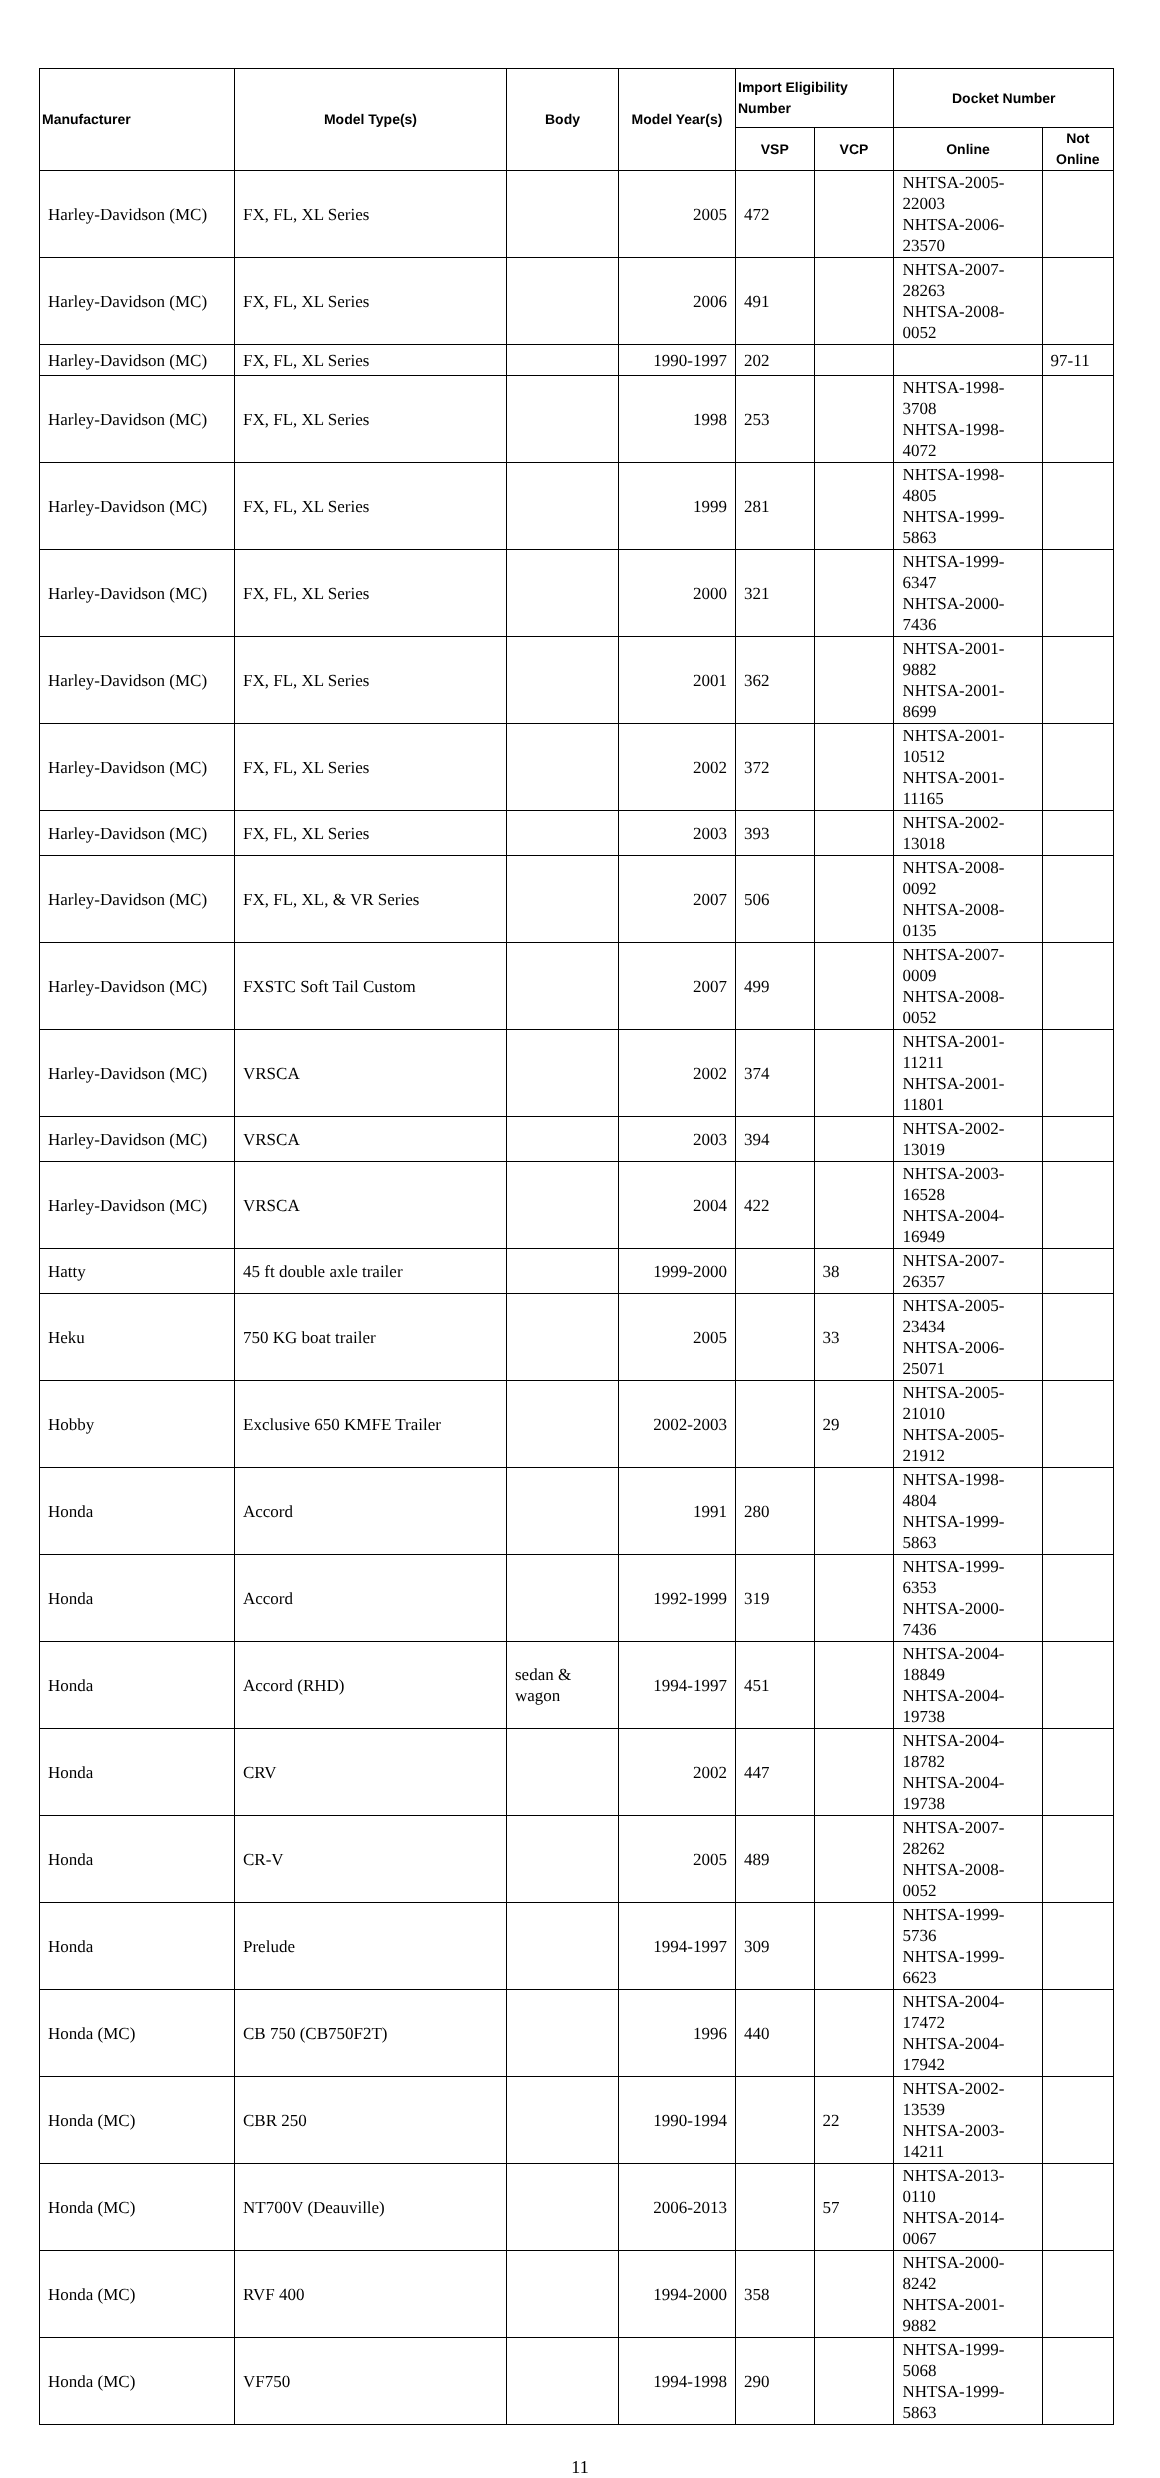| Manufacturer | Model Type(s) | Body | Model Year(s) | Import Eligibility Number | | Docket Number | |
| --- | --- | --- | --- | --- | --- | --- | --- |
| | | | | VSP | VCP | Online | Not Online |
| Harley-Davidson (MC) | FX, FL, XL Series | | 2005 | 472 | | NHTSA-2005-22003 NHTSA-2006-23570 | |
| Harley-Davidson (MC) | FX, FL, XL Series | | 2006 | 491 | | NHTSA-2007-28263 NHTSA-2008-0052 | |
| Harley-Davidson (MC) | FX, FL, XL Series | | 1990-1997 | 202 | | | 97-11 |
| Harley-Davidson (MC) | FX, FL, XL Series | | 1998 | 253 | | NHTSA-1998-3708 NHTSA-1998-4072 | |
| Harley-Davidson (MC) | FX, FL, XL Series | | 1999 | 281 | | NHTSA-1998-4805 NHTSA-1999-5863 | |
| Harley-Davidson (MC) | FX, FL, XL Series | | 2000 | 321 | | NHTSA-1999-6347 NHTSA-2000-7436 | |
| Harley-Davidson (MC) | FX, FL, XL Series | | 2001 | 362 | | NHTSA-2001-9882 NHTSA-2001-8699 | |
| Harley-Davidson (MC) | FX, FL, XL Series | | 2002 | 372 | | NHTSA-2001-10512 NHTSA-2001-11165 | |
| Harley-Davidson (MC) | FX, FL, XL Series | | 2003 | 393 | | NHTSA-2002-13018 | |
| Harley-Davidson (MC) | FX, FL, XL, & VR Series | | 2007 | 506 | | NHTSA-2008-0092 NHTSA-2008-0135 | |
| Harley-Davidson (MC) | FXSTC Soft Tail Custom | | 2007 | 499 | | NHTSA-2007-0009 NHTSA-2008-0052 | |
| Harley-Davidson (MC) | VRSCA | | 2002 | 374 | | NHTSA-2001-11211 NHTSA-2001-11801 | |
| Harley-Davidson (MC) | VRSCA | | 2003 | 394 | | NHTSA-2002-13019 | |
| Harley-Davidson (MC) | VRSCA | | 2004 | 422 | | NHTSA-2003-16528 NHTSA-2004-16949 | |
| Hatty | 45 ft double axle trailer | | 1999-2000 | | 38 | NHTSA-2007-26357 | |
| Heku | 750 KG boat trailer | | 2005 | | 33 | NHTSA-2005-23434 NHTSA-2006-25071 | |
| Hobby | Exclusive 650 KMFE Trailer | | 2002-2003 | | 29 | NHTSA-2005-21010 NHTSA-2005-21912 | |
| Honda | Accord | | 1991 | 280 | | NHTSA-1998-4804 NHTSA-1999-5863 | |
| Honda | Accord | | 1992-1999 | 319 | | NHTSA-1999-6353 NHTSA-2000-7436 | |
| Honda | Accord (RHD) | sedan & wagon | 1994-1997 | 451 | | NHTSA-2004-18849 NHTSA-2004-19738 | |
| Honda | CRV | | 2002 | 447 | | NHTSA-2004-18782 NHTSA-2004-19738 | |
| Honda | CR-V | | 2005 | 489 | | NHTSA-2007-28262 NHTSA-2008-0052 | |
| Honda | Prelude | | 1994-1997 | 309 | | NHTSA-1999-5736 NHTSA-1999-6623 | |
| Honda (MC) | CB 750 (CB750F2T) | | 1996 | 440 | | NHTSA-2004-17472 NHTSA-2004-17942 | |
| Honda (MC) | CBR 250 | | 1990-1994 | | 22 | NHTSA-2002-13539 NHTSA-2003-14211 | |
| Honda (MC) | NT700V (Deauville) | | 2006-2013 | | 57 | NHTSA-2013-0110 NHTSA-2014-0067 | |
| Honda (MC) | RVF 400 | | 1994-2000 | 358 | | NHTSA-2000-8242 NHTSA-2001-9882 | |
| Honda (MC) | VF750 | | 1994-1998 | 290 | | NHTSA-1999-5068 NHTSA-1999-5863 | |
11